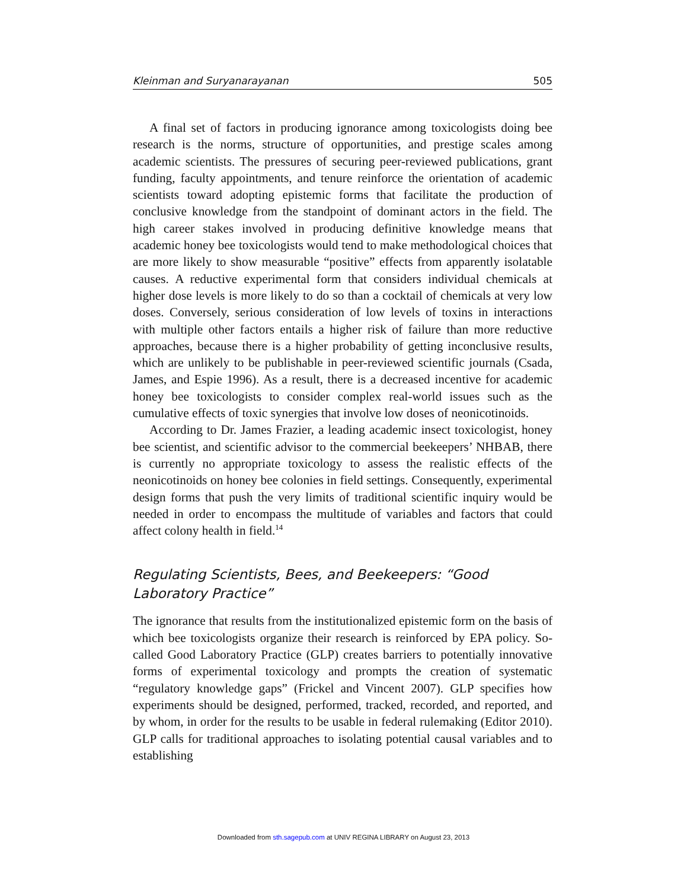Kleinman and Suryanarayanan 505
A final set of factors in producing ignorance among toxicologists doing bee research is the norms, structure of opportunities, and prestige scales among academic scientists. The pressures of securing peer-reviewed publications, grant funding, faculty appointments, and tenure reinforce the orientation of academic scientists toward adopting epistemic forms that facilitate the production of conclusive knowledge from the standpoint of dominant actors in the field. The high career stakes involved in producing definitive knowledge means that academic honey bee toxicologists would tend to make methodological choices that are more likely to show measurable “positive” effects from apparently isolatable causes. A reductive experimental form that considers individual chemicals at higher dose levels is more likely to do so than a cocktail of chemicals at very low doses. Conversely, serious consideration of low levels of toxins in interactions with multiple other factors entails a higher risk of failure than more reductive approaches, because there is a higher probability of getting inconclusive results, which are unlikely to be publishable in peer-reviewed scientific journals (Csada, James, and Espie 1996). As a result, there is a decreased incentive for academic honey bee toxicologists to consider complex real-world issues such as the cumulative effects of toxic synergies that involve low doses of neonicotinoids.
According to Dr. James Frazier, a leading academic insect toxicologist, honey bee scientist, and scientific advisor to the commercial beekeepers’ NHBAB, there is currently no appropriate toxicology to assess the realistic effects of the neonicotinoids on honey bee colonies in field settings. Consequently, experimental design forms that push the very limits of traditional scientific inquiry would be needed in order to encompass the multitude of variables and factors that could affect colony health in field.<sup>14</sup>
Regulating Scientists, Bees, and Beekeepers: “Good Laboratory Practice”
The ignorance that results from the institutionalized epistemic form on the basis of which bee toxicologists organize their research is reinforced by EPA policy. So-called Good Laboratory Practice (GLP) creates barriers to potentially innovative forms of experimental toxicology and prompts the creation of systematic “regulatory knowledge gaps” (Frickel and Vincent 2007). GLP specifies how experiments should be designed, performed, tracked, recorded, and reported, and by whom, in order for the results to be usable in federal rulemaking (Editor 2010). GLP calls for traditional approaches to isolating potential causal variables and to establishing
Downloaded from sth.sagepub.com at UNIV REGINA LIBRARY on August 23, 2013